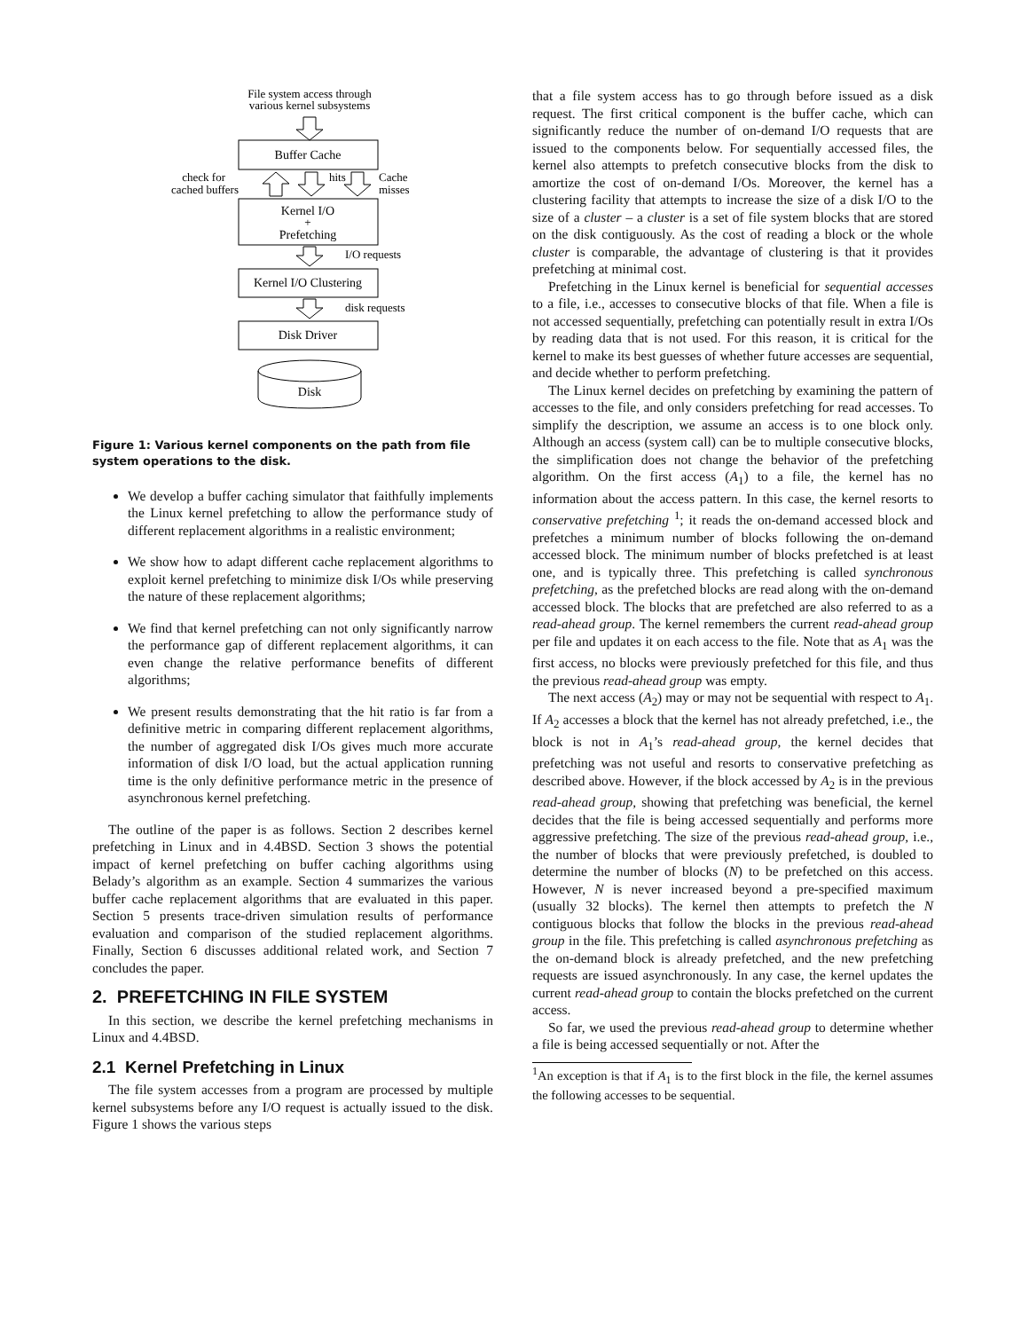File system access through
various kernel subsystems
Buffer Cache
check for
cached buffers
hits
Cache
misses
Kernel I/O
+
Prefetching
I/O requests
Kernel I/O Clustering
disk requests
Disk Driver
Disk
Figure 1: Various kernel components on the path from file system operations to the disk.
We develop a buffer caching simulator that faithfully implements the Linux kernel prefetching to allow the performance study of different replacement algorithms in a realistic environment;
We show how to adapt different cache replacement algorithms to exploit kernel prefetching to minimize disk I/Os while preserving the nature of these replacement algorithms;
We find that kernel prefetching can not only significantly narrow the performance gap of different replacement algorithms, it can even change the relative performance benefits of different algorithms;
We present results demonstrating that the hit ratio is far from a definitive metric in comparing different replacement algorithms, the number of aggregated disk I/Os gives much more accurate information of disk I/O load, but the actual application running time is the only definitive performance metric in the presence of asynchronous kernel prefetching.
The outline of the paper is as follows. Section 2 describes kernel prefetching in Linux and in 4.4BSD. Section 3 shows the potential impact of kernel prefetching on buffer caching algorithms using Belady’s algorithm as an example. Section 4 summarizes the various buffer cache replacement algorithms that are evaluated in this paper. Section 5 presents trace-driven simulation results of performance evaluation and comparison of the studied replacement algorithms. Finally, Section 6 discusses additional related work, and Section 7 concludes the paper.
2. PREFETCHING IN FILE SYSTEM
In this section, we describe the kernel prefetching mechanisms in Linux and 4.4BSD.
2.1 Kernel Prefetching in Linux
The file system accesses from a program are processed by multiple kernel subsystems before any I/O request is actually issued to the disk. Figure 1 shows the various steps
that a file system access has to go through before issued as a disk request. The first critical component is the buffer cache, which can significantly reduce the number of on-demand I/O requests that are issued to the components below. For sequentially accessed files, the kernel also attempts to prefetch consecutive blocks from the disk to amortize the cost of on-demand I/Os. Moreover, the kernel has a clustering facility that attempts to increase the size of a disk I/O to the size of a cluster – a cluster is a set of file system blocks that are stored on the disk contiguously. As the cost of reading a block or the whole cluster is comparable, the advantage of clustering is that it provides prefetching at minimal cost.
Prefetching in the Linux kernel is beneficial for sequential accesses to a file, i.e., accesses to consecutive blocks of that file. When a file is not accessed sequentially, prefetching can potentially result in extra I/Os by reading data that is not used. For this reason, it is critical for the kernel to make its best guesses of whether future accesses are sequential, and decide whether to perform prefetching.
The Linux kernel decides on prefetching by examining the pattern of accesses to the file, and only considers prefetching for read accesses. To simplify the description, we assume an access is to one block only. Although an access (system call) can be to multiple consecutive blocks, the simplification does not change the behavior of the prefetching algorithm. On the first access (A<sub>1</sub>) to a file, the kernel has no information about the access pattern. In this case, the kernel resorts to conservative prefetching <sup>1</sup>; it reads the on-demand accessed block and prefetches a minimum number of blocks following the on-demand accessed block. The minimum number of blocks prefetched is at least one, and is typically three. This prefetching is called synchronous prefetching, as the prefetched blocks are read along with the on-demand accessed block. The blocks that are prefetched are also referred to as a read-ahead group. The kernel remembers the current read-ahead group per file and updates it on each access to the file. Note that as A<sub>1</sub> was the first access, no blocks were previously prefetched for this file, and thus the previous read-ahead group was empty.
The next access (A<sub>2</sub>) may or may not be sequential with respect to A<sub>1</sub>. If A<sub>2</sub> accesses a block that the kernel has not already prefetched, i.e., the block is not in A<sub>1</sub>’s read-ahead group, the kernel decides that prefetching was not useful and resorts to conservative prefetching as described above. However, if the block accessed by A<sub>2</sub> is in the previous read-ahead group, showing that prefetching was beneficial, the kernel decides that the file is being accessed sequentially and performs more aggressive prefetching. The size of the previous read-ahead group, i.e., the number of blocks that were previously prefetched, is doubled to determine the number of blocks (N) to be prefetched on this access. However, N is never increased beyond a pre-specified maximum (usually 32 blocks). The kernel then attempts to prefetch the N contiguous blocks that follow the blocks in the previous read-ahead group in the file. This prefetching is called asynchronous prefetching as the on-demand block is already prefetched, and the new prefetching requests are issued asynchronously. In any case, the kernel updates the current read-ahead group to contain the blocks prefetched on the current access.
So far, we used the previous read-ahead group to determine whether a file is being accessed sequentially or not. After the
<sup>1</sup> An exception is that if A<sub>1</sub> is to the first block in the file, the kernel assumes the following accesses to be sequential.